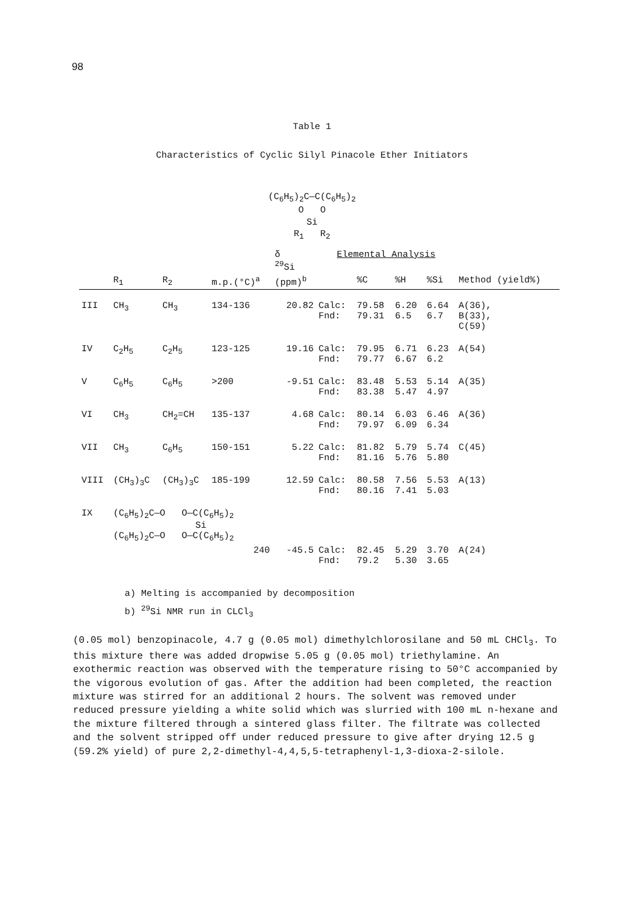98
Table 1
Characteristics of Cyclic Silyl Pinacole Ether Initiators
(C<sub>6</sub>H<sub>5</sub>)<sub>2</sub>C—C(C<sub>6</sub>H<sub>5</sub>)<sub>2</sub>
O O
Si
R<sub>1</sub> R<sub>2</sub>
| | | | | δ <sup>29</sup>Si | Elemental Analysis | | | | |
| --- | --- | --- | --- | --- | --- | --- | --- | --- | --- |
| | R<sub>1</sub> | R<sub>2</sub> | m.p.(°C)<sup>a</sup> | (ppm)<sup>b</sup> | | %C | %H | %Si | Method (yield%) |
| III | CH<sub>3</sub> | CH<sub>3</sub> | 134-136 | 20.82 | Calc: Fnd: | 79.58 79.31 | 6.20 6.5 | 6.64 6.7 | A(36), B(33), C(59) |
| IV | C<sub>2</sub>H<sub>5</sub> | C<sub>2</sub>H<sub>5</sub> | 123-125 | 19.16 | Calc: Fnd: | 79.95 79.77 | 6.71 6.67 | 6.23 6.2 | A(54) |
| V | C<sub>6</sub>H<sub>5</sub> | C<sub>6</sub>H<sub>5</sub> | >200 | -9.51 | Calc: Fnd: | 83.48 83.38 | 5.53 5.47 | 5.14 4.97 | A(35) |
| VI | CH<sub>3</sub> | CH<sub>2</sub>=CH | 135-137 | 4.68 | Calc: Fnd: | 80.14 79.97 | 6.03 6.09 | 6.46 6.34 | A(36) |
| VII | CH<sub>3</sub> | C<sub>6</sub>H<sub>5</sub> | 150-151 | 5.22 | Calc: Fnd: | 81.82 81.16 | 5.79 5.76 | 5.74 5.80 | C(45) |
| VIII | (CH<sub>3</sub>)<sub>3</sub>C | (CH<sub>3</sub>)<sub>3</sub>C | 185-199 | 12.59 | Calc: Fnd: | 80.58 80.16 | 7.56 7.41 | 5.53 5.03 | A(13) |
| IX | (C<sub>6</sub>H<sub>5</sub>)<sub>2</sub>C—O O—C(C<sub>6</sub>H<sub>5</sub>)<sub>2</sub> Si (C<sub>6</sub>H<sub>5</sub>)<sub>2</sub>C—O O—C(C<sub>6</sub>H<sub>5</sub>)<sub>2</sub> | | | | | | | | |
| | | | 240 | -45.5 | Calc: Fnd: | 82.45 79.2 | 5.29 5.30 | 3.70 3.65 | A(24) |
a) Melting is accompanied by decomposition
b) <sup>29</sup>Si NMR run in CLCl<sub>3</sub>
(0.05 mol) benzopinacole, 4.7 g (0.05 mol) dimethylchlorosilane and 50 mL CHCl<sub>3</sub>. To this mixture there was added dropwise 5.05 g (0.05 mol) triethylamine. An exothermic reaction was observed with the temperature rising to 50°C accompanied by the vigorous evolution of gas. After the addition had been completed, the reaction mixture was stirred for an additional 2 hours. The solvent was removed under reduced pressure yielding a white solid which was slurried with 100 mL n-hexane and the mixture filtered through a sintered glass filter. The filtrate was collected and the solvent stripped off under reduced pressure to give after drying 12.5 g (59.2% yield) of pure 2,2-dimethyl-4,4,5,5-tetraphenyl-1,3-dioxa-2-silole.